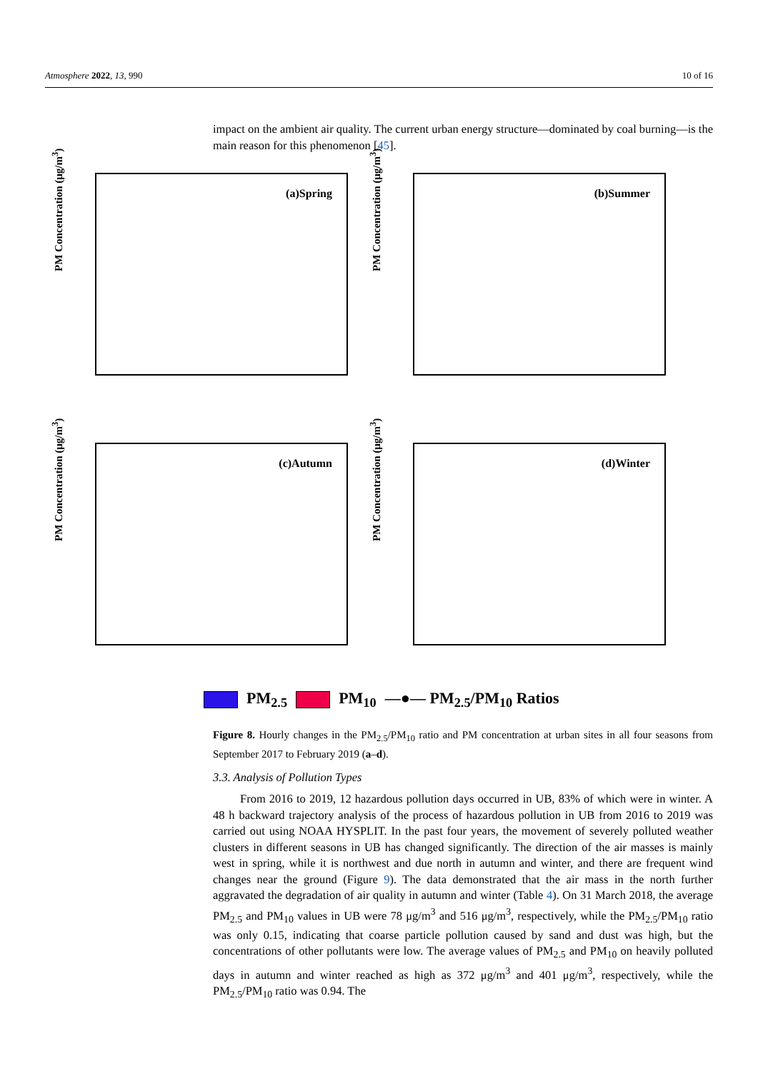Atmosphere 2022, 13, 990 10 of 16
impact on the ambient air quality. The current urban energy structure—dominated by coal burning—is the main reason for this phenomenon [45].
(a)Spring
PM Concentration (μg/m<sup>3</sup>)
(b)Summer
PM Concentration (μg/m<sup>3</sup>)
(c)Autumn
PM Concentration (μg/m<sup>3</sup>)
(d)Winter
PM Concentration (μg/m<sup>3</sup>)
PM<sub>2.5</sub> PM<sub>10</sub> —●— PM<sub>2.5</sub>/PM<sub>10</sub> Ratios
Figure 8. Hourly changes in the PM<sub>2.5</sub>/PM<sub>10</sub> ratio and PM concentration at urban sites in all four seasons from September 2017 to February 2019 (a–d).
3.3. Analysis of Pollution Types
From 2016 to 2019, 12 hazardous pollution days occurred in UB, 83% of which were in winter. A 48 h backward trajectory analysis of the process of hazardous pollution in UB from 2016 to 2019 was carried out using NOAA HYSPLIT. In the past four years, the movement of severely polluted weather clusters in different seasons in UB has changed significantly. The direction of the air masses is mainly west in spring, while it is northwest and due north in autumn and winter, and there are frequent wind changes near the ground (Figure 9). The data demonstrated that the air mass in the north further aggravated the degradation of air quality in autumn and winter (Table 4). On 31 March 2018, the average PM<sub>2.5</sub> and PM<sub>10</sub> values in UB were 78 μg/m<sup>3</sup> and 516 μg/m<sup>3</sup>, respectively, while the PM<sub>2.5</sub>/PM<sub>10</sub> ratio was only 0.15, indicating that coarse particle pollution caused by sand and dust was high, but the concentrations of other pollutants were low. The average values of PM<sub>2.5</sub> and PM<sub>10</sub> on heavily polluted days in autumn and winter reached as high as 372 μg/m<sup>3</sup> and 401 μg/m<sup>3</sup>, respectively, while the PM<sub>2.5</sub>/PM<sub>10</sub> ratio was 0.94. The